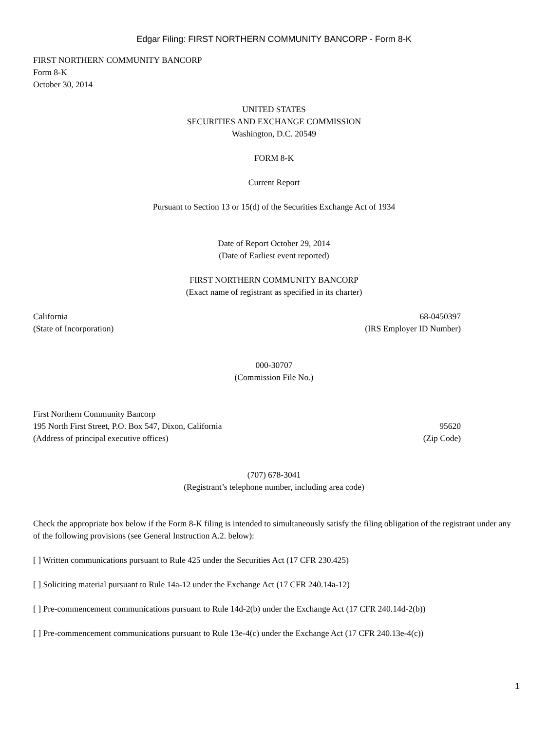Edgar Filing: FIRST NORTHERN COMMUNITY BANCORP - Form 8-K
FIRST NORTHERN COMMUNITY BANCORP
Form 8-K
October 30, 2014
UNITED STATES
SECURITIES AND EXCHANGE COMMISSION
Washington, D.C. 20549
FORM 8-K
Current Report
Pursuant to Section 13 or 15(d) of the Securities Exchange Act of 1934
Date of Report October 29, 2014
(Date of Earliest event reported)
FIRST NORTHERN COMMUNITY BANCORP
(Exact name of registrant as specified in its charter)
California
(State of Incorporation)
68-0450397
(IRS Employer ID Number)
000-30707
(Commission File No.)
First Northern Community Bancorp
195 North First Street, P.O. Box 547, Dixon, California
(Address of principal executive offices)
95620
(Zip Code)
(707) 678-3041
(Registrant’s telephone number, including area code)
Check the appropriate box below if the Form 8-K filing is intended to simultaneously satisfy the filing obligation of the registrant under any of the following provisions (see General Instruction A.2. below):
[ ] Written communications pursuant to Rule 425 under the Securities Act (17 CFR 230.425)
[ ] Soliciting material pursuant to Rule 14a-12 under the Exchange Act (17 CFR 240.14a-12)
[ ] Pre-commencement communications pursuant to Rule 14d-2(b) under the Exchange Act (17 CFR 240.14d-2(b))
[ ] Pre-commencement communications pursuant to Rule 13e-4(c) under the Exchange Act (17 CFR 240.13e-4(c))
1